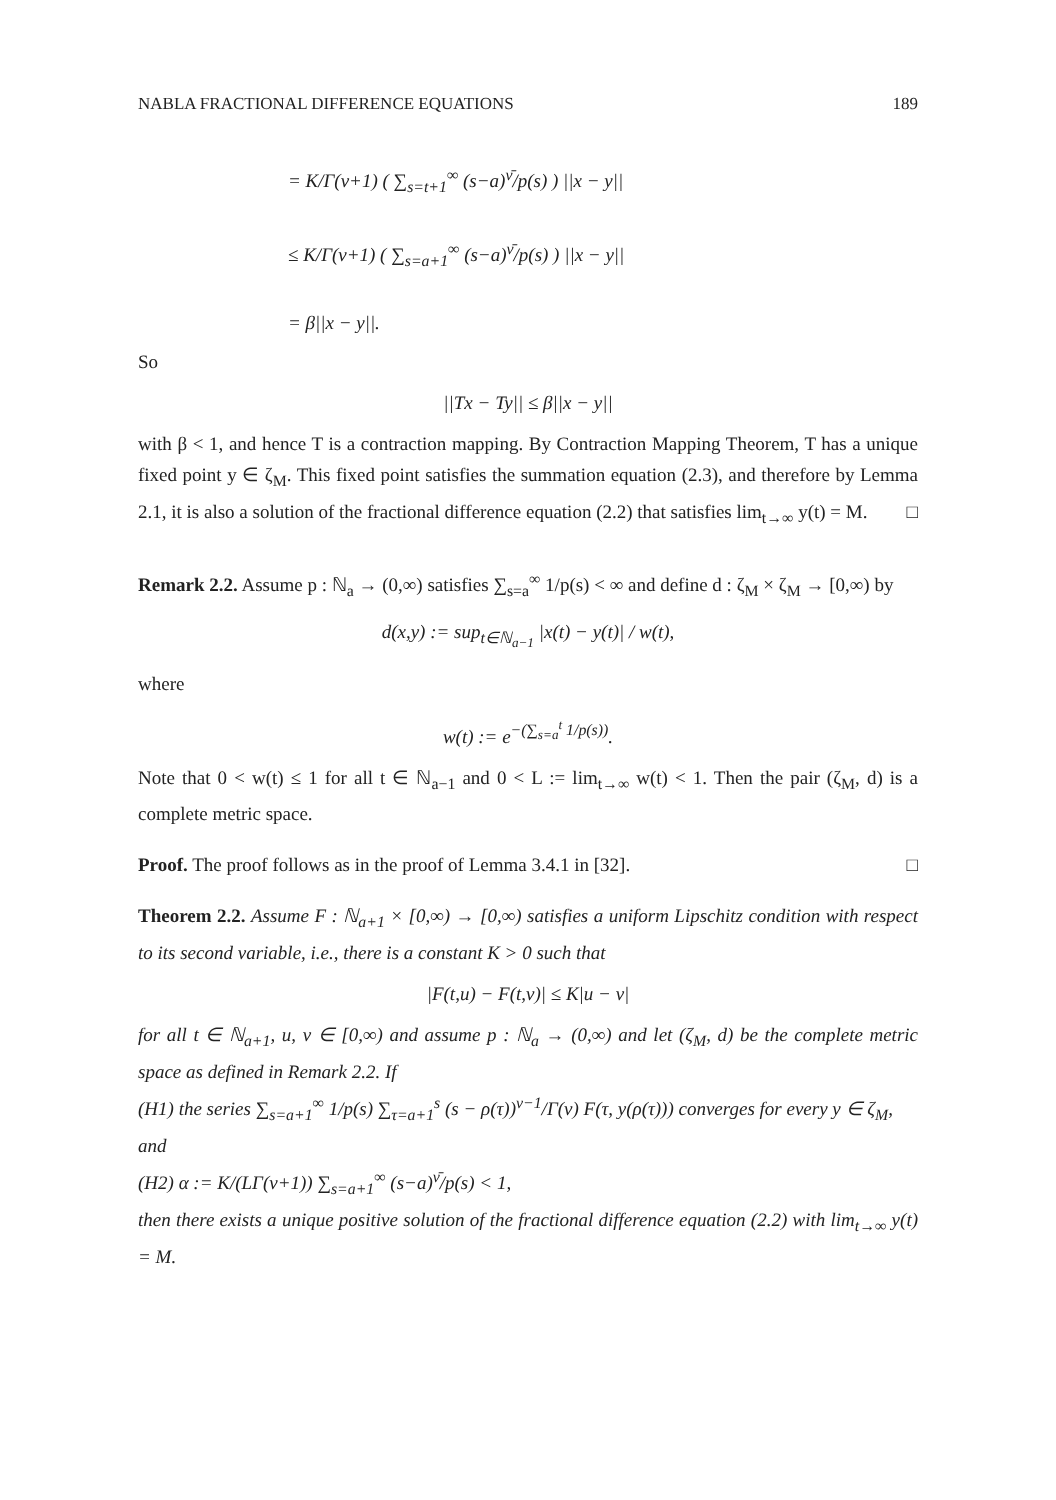NABLA FRACTIONAL DIFFERENCE EQUATIONS 189
= K/Γ(ν+1) ( ∑<sub>s=t+1</sub><sup>∞</sup> (s−a)<sup>ν̄</sup>/p(s) ) ||x − y||
≤ K/Γ(ν+1) ( ∑<sub>s=a+1</sub><sup>∞</sup> (s−a)<sup>ν̄</sup>/p(s) ) ||x − y||
= β||x − y||.
So
||Tx − Ty|| ≤ β||x − y||
with β < 1, and hence T is a contraction mapping. By Contraction Mapping Theorem, T has a unique fixed point y ∈ ζ<sub>M</sub>. This fixed point satisfies the summation equation (2.3), and therefore by Lemma 2.1, it is also a solution of the fractional difference equation (2.2) that satisfies lim<sub>t→∞</sub> y(t) = M. □
Remark 2.2. Assume p : ℕ<sub>a</sub> → (0,∞) satisfies ∑<sub>s=a</sub><sup>∞</sup> 1/p(s) < ∞ and define d : ζ<sub>M</sub> × ζ<sub>M</sub> → [0,∞) by
d(x,y) := sup<sub>t∈ℕ<sub>a−1</sub></sub> |x(t) − y(t)| / w(t),
where
w(t) := e<sup>−(∑<sub>s=a</sub><sup>t</sup> 1/p(s))</sup>.
Note that 0 < w(t) ≤ 1 for all t ∈ ℕ<sub>a−1</sub> and 0 < L := lim<sub>t→∞</sub> w(t) < 1. Then the pair (ζ<sub>M</sub>, d) is a complete metric space.
Proof. The proof follows as in the proof of Lemma 3.4.1 in [32]. □
Theorem 2.2. Assume F : ℕ<sub>a+1</sub> × [0,∞) → [0,∞) satisfies a uniform Lipschitz condition with respect to its second variable, i.e., there is a constant K > 0 such that
|F(t,u) − F(t,v)| ≤ K|u − v|
for all t ∈ ℕ<sub>a+1</sub>, u, v ∈ [0,∞) and assume p : ℕ<sub>a</sub> → (0,∞) and let (ζ<sub>M</sub>, d) be the complete metric space as defined in Remark 2.2. If
(H1) the series ∑<sub>s=a+1</sub><sup>∞</sup> 1/p(s) ∑<sub>τ=a+1</sub><sup>s</sup> (s − ρ(τ))<sup>ν−1</sup>/Γ(ν) F(τ, y(ρ(τ))) converges for every y ∈ ζ<sub>M</sub>,
and
(H2) α := K/(LΓ(ν+1)) ∑<sub>s=a+1</sub><sup>∞</sup> (s−a)<sup>ν̄</sup>/p(s) < 1,
then there exists a unique positive solution of the fractional difference equation (2.2) with lim<sub>t→∞</sub> y(t) = M.